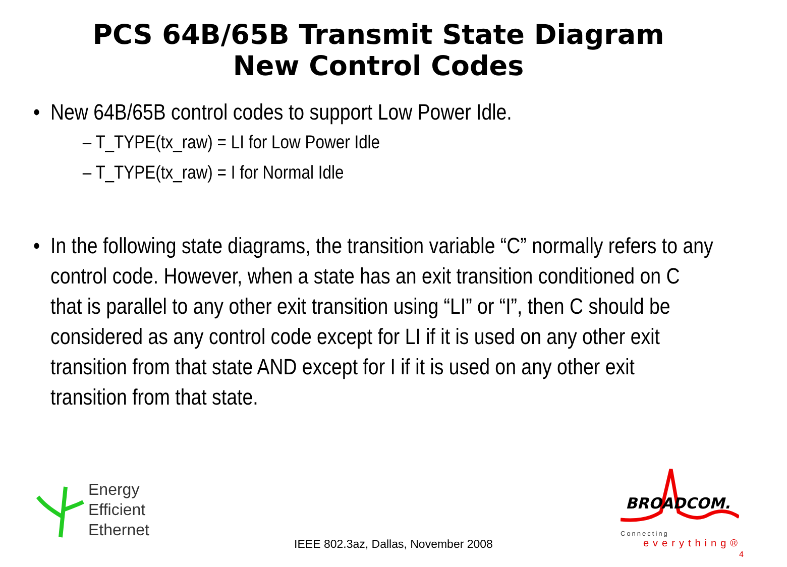PCS 64B/65B Transmit State Diagram
New Control Codes
• New 64B/65B control codes to support Low Power Idle.
– T_TYPE(tx_raw) = LI for Low Power Idle
– T_TYPE(tx_raw) = I for Normal Idle
• In the following state diagrams, the transition variable “C” normally refers to any control code. However, when a state has an exit transition conditioned on C that is parallel to any other exit transition using “LI” or “I”, then C should be considered as any control code except for LI if it is used on any other exit transition from that state AND except for I if it is used on any other exit transition from that state.
Energy
Efficient
Ethernet
BROADCOM.
Connecting
everything®
IEEE 802.3az, Dallas, November 2008
4